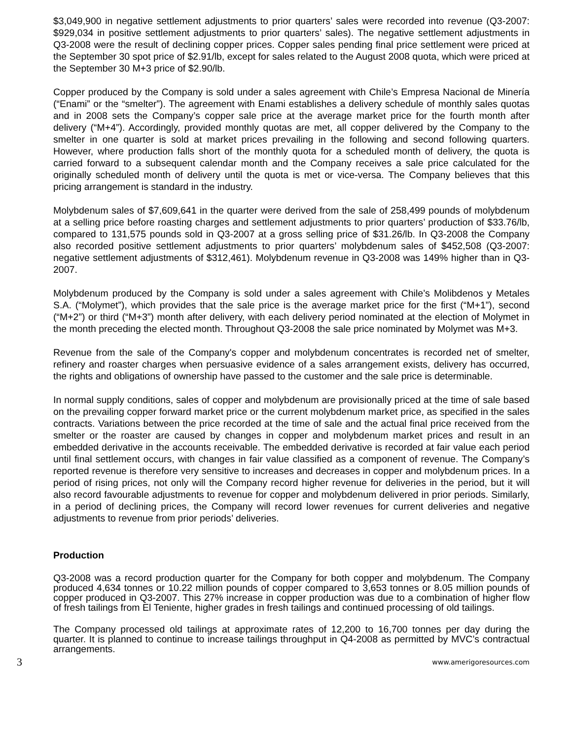$3,049,900 in negative settlement adjustments to prior quarters’ sales were recorded into revenue (Q3-2007: $929,034 in positive settlement adjustments to prior quarters’ sales). The negative settlement adjustments in Q3-2008 were the result of declining copper prices. Copper sales pending final price settlement were priced at the September 30 spot price of $2.91/lb, except for sales related to the August 2008 quota, which were priced at the September 30 M+3 price of $2.90/lb.
Copper produced by the Company is sold under a sales agreement with Chile’s Empresa Nacional de Minería (“Enami” or the “smelter”). The agreement with Enami establishes a delivery schedule of monthly sales quotas and in 2008 sets the Company’s copper sale price at the average market price for the fourth month after delivery (“M+4”). Accordingly, provided monthly quotas are met, all copper delivered by the Company to the smelter in one quarter is sold at market prices prevailing in the following and second following quarters. However, where production falls short of the monthly quota for a scheduled month of delivery, the quota is carried forward to a subsequent calendar month and the Company receives a sale price calculated for the originally scheduled month of delivery until the quota is met or vice-versa. The Company believes that this pricing arrangement is standard in the industry.
Molybdenum sales of $7,609,641 in the quarter were derived from the sale of 258,499 pounds of molybdenum at a selling price before roasting charges and settlement adjustments to prior quarters’ production of $33.76/lb, compared to 131,575 pounds sold in Q3-2007 at a gross selling price of $31.26/lb. In Q3-2008 the Company also recorded positive settlement adjustments to prior quarters’ molybdenum sales of $452,508 (Q3-2007: negative settlement adjustments of $312,461). Molybdenum revenue in Q3-2008 was 149% higher than in Q3-2007.
Molybdenum produced by the Company is sold under a sales agreement with Chile’s Molibdenos y Metales S.A. (“Molymet”), which provides that the sale price is the average market price for the first (“M+1”), second (“M+2”) or third (“M+3”) month after delivery, with each delivery period nominated at the election of Molymet in the month preceding the elected month. Throughout Q3-2008 the sale price nominated by Molymet was M+3.
Revenue from the sale of the Company's copper and molybdenum concentrates is recorded net of smelter, refinery and roaster charges when persuasive evidence of a sales arrangement exists, delivery has occurred, the rights and obligations of ownership have passed to the customer and the sale price is determinable.
In normal supply conditions, sales of copper and molybdenum are provisionally priced at the time of sale based on the prevailing copper forward market price or the current molybdenum market price, as specified in the sales contracts. Variations between the price recorded at the time of sale and the actual final price received from the smelter or the roaster are caused by changes in copper and molybdenum market prices and result in an embedded derivative in the accounts receivable. The embedded derivative is recorded at fair value each period until final settlement occurs, with changes in fair value classified as a component of revenue. The Company’s reported revenue is therefore very sensitive to increases and decreases in copper and molybdenum prices. In a period of rising prices, not only will the Company record higher revenue for deliveries in the period, but it will also record favourable adjustments to revenue for copper and molybdenum delivered in prior periods. Similarly, in a period of declining prices, the Company will record lower revenues for current deliveries and negative adjustments to revenue from prior periods’ deliveries.
Production
Q3-2008 was a record production quarter for the Company for both copper and molybdenum. The Company produced 4,634 tonnes or 10.22 million pounds of copper compared to 3,653 tonnes or 8.05 million pounds of copper produced in Q3-2007. This 27% increase in copper production was due to a combination of higher flow of fresh tailings from El Teniente, higher grades in fresh tailings and continued processing of old tailings.
The Company processed old tailings at approximate rates of 12,200 to 16,700 tonnes per day during the quarter. It is planned to continue to increase tailings throughput in Q4-2008 as permitted by MVC’s contractual arrangements.
3 www.amerigoresources.com